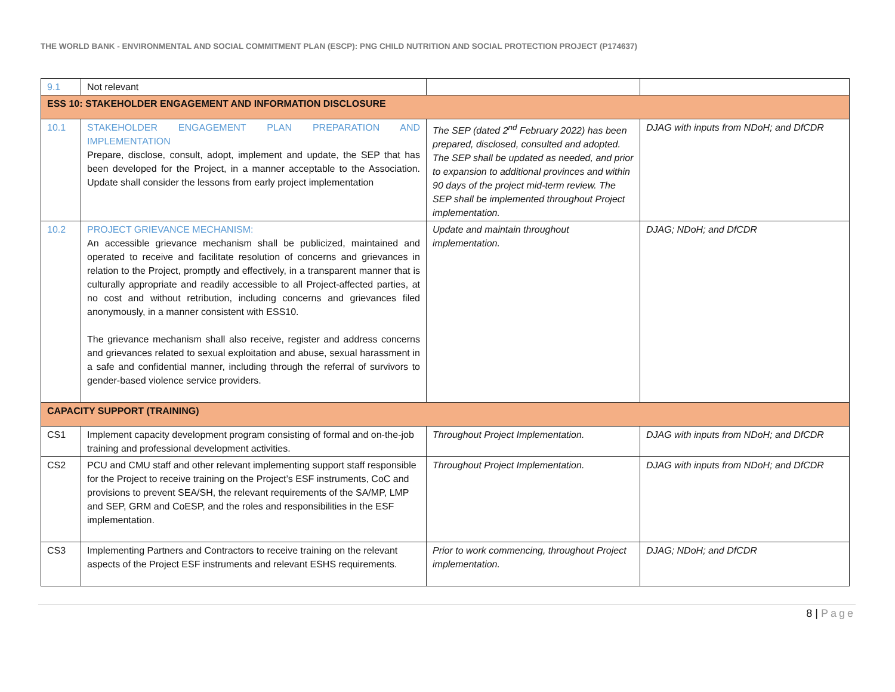THE WORLD BANK - ENVIRONMENTAL AND SOCIAL COMMITMENT PLAN (ESCP): PNG CHILD NUTRITION AND SOCIAL PROTECTION PROJECT (P174637)
| 9.1 | Not relevant | | |
| ESS 10: STAKEHOLDER ENGAGEMENT AND INFORMATION DISCLOSURE | | | |
| 10.1 | STAKEHOLDER ENGAGEMENT PLAN PREPARATION AND IMPLEMENTATION Prepare, disclose, consult, adopt, implement and update, the SEP that has been developed for the Project, in a manner acceptable to the Association. Update shall consider the lessons from early project implementation | The SEP (dated 2<sup>nd</sup> February 2022) has been prepared, disclosed, consulted and adopted. The SEP shall be updated as needed, and prior to expansion to additional provinces and within 90 days of the project mid-term review. The SEP shall be implemented throughout Project implementation. | DJAG with inputs from NDoH; and DfCDR |
| 10.2 | PROJECT GRIEVANCE MECHANISM: An accessible grievance mechanism shall be publicized, maintained and operated to receive and facilitate resolution of concerns and grievances in relation to the Project, promptly and effectively, in a transparent manner that is culturally appropriate and readily accessible to all Project-affected parties, at no cost and without retribution, including concerns and grievances filed anonymously, in a manner consistent with ESS10. The grievance mechanism shall also receive, register and address concerns and grievances related to sexual exploitation and abuse, sexual harassment in a safe and confidential manner, including through the referral of survivors to gender-based violence service providers. | Update and maintain throughout implementation. | DJAG; NDoH; and DfCDR |
| CAPACITY SUPPORT (TRAINING) | | | |
| CS1 | Implement capacity development program consisting of formal and on-the-job training and professional development activities. | Throughout Project Implementation. | DJAG with inputs from NDoH; and DfCDR |
| CS2 | PCU and CMU staff and other relevant implementing support staff responsible for the Project to receive training on the Project’s ESF instruments, CoC and provisions to prevent SEA/SH, the relevant requirements of the SA/MP, LMP and SEP, GRM and CoESP, and the roles and responsibilities in the ESF implementation. | Throughout Project Implementation. | DJAG with inputs from NDoH; and DfCDR |
| CS3 | Implementing Partners and Contractors to receive training on the relevant aspects of the Project ESF instruments and relevant ESHS requirements. | Prior to work commencing, throughout Project implementation. | DJAG; NDoH; and DfCDR |
8 | Page